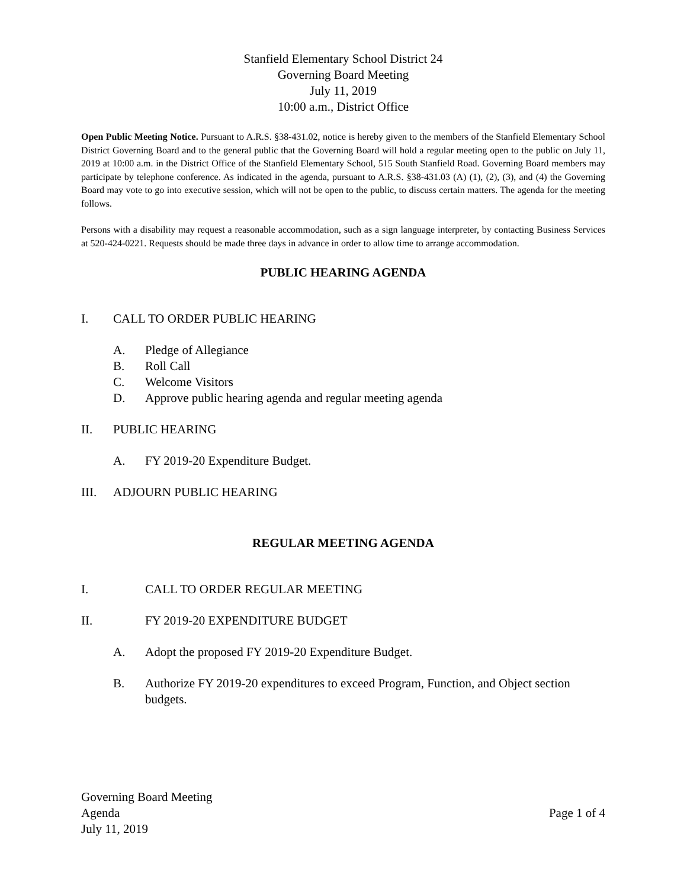Stanfield Elementary School District 24
Governing Board Meeting
July 11, 2019
10:00 a.m., District Office
Open Public Meeting Notice. Pursuant to A.R.S. §38-431.02, notice is hereby given to the members of the Stanfield Elementary School District Governing Board and to the general public that the Governing Board will hold a regular meeting open to the public on July 11, 2019 at 10:00 a.m. in the District Office of the Stanfield Elementary School, 515 South Stanfield Road. Governing Board members may participate by telephone conference. As indicated in the agenda, pursuant to A.R.S. §38-431.03 (A) (1), (2), (3), and (4) the Governing Board may vote to go into executive session, which will not be open to the public, to discuss certain matters. The agenda for the meeting follows.
Persons with a disability may request a reasonable accommodation, such as a sign language interpreter, by contacting Business Services at 520-424-0221. Requests should be made three days in advance in order to allow time to arrange accommodation.
PUBLIC HEARING AGENDA
I. CALL TO ORDER PUBLIC HEARING
A. Pledge of Allegiance
B. Roll Call
C. Welcome Visitors
D. Approve public hearing agenda and regular meeting agenda
II. PUBLIC HEARING
A. FY 2019-20 Expenditure Budget.
III. ADJOURN PUBLIC HEARING
REGULAR MEETING AGENDA
I. CALL TO ORDER REGULAR MEETING
II. FY 2019-20 EXPENDITURE BUDGET
A. Adopt the proposed FY 2019-20 Expenditure Budget.
B. Authorize FY 2019-20 expenditures to exceed Program, Function, and Object section budgets.
Governing Board Meeting
Agenda
July 11, 2019
Page 1 of 4